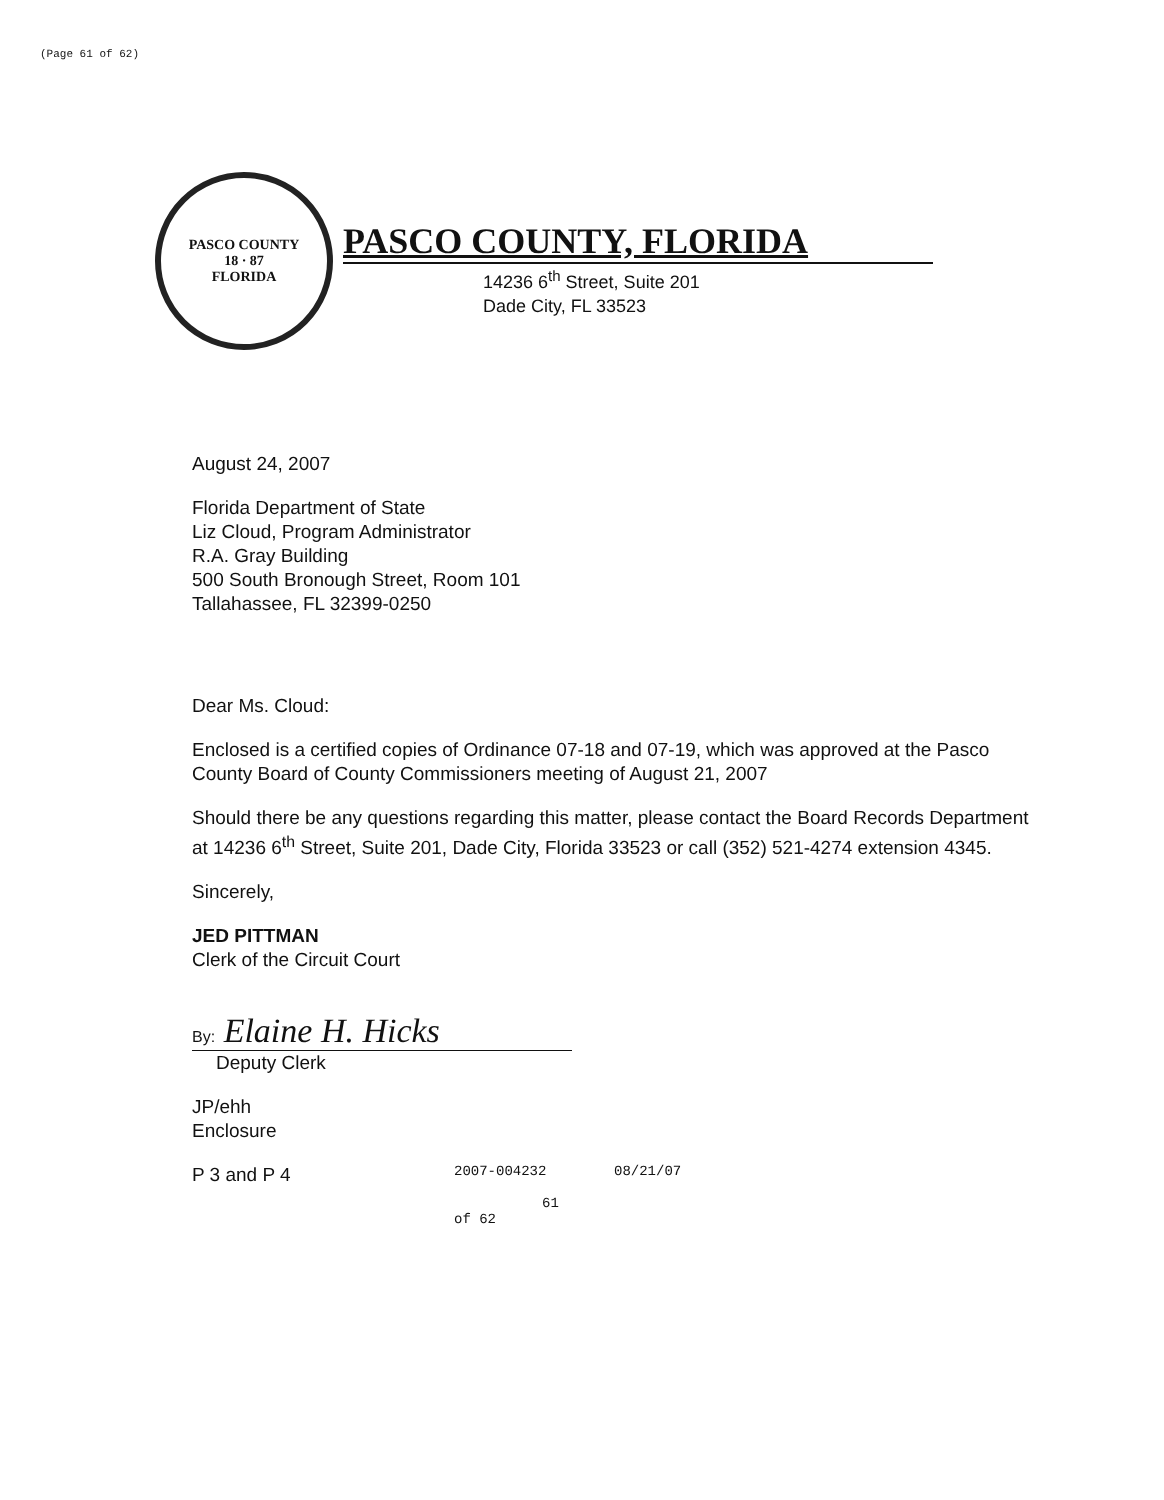(Page 61 of 62)
PASCO COUNTY
18 · 87
FLORIDA
PASCO COUNTY, FLORIDA
14236 6<sup>th</sup> Street, Suite 201
Dade City, FL 33523
August 24, 2007
Florida Department of State
Liz Cloud, Program Administrator
R.A. Gray Building
500 South Bronough Street, Room 101
Tallahassee, FL 32399-0250
Dear Ms. Cloud:
Enclosed is a certified copies of Ordinance 07-18 and 07-19, which was approved at the Pasco County Board of County Commissioners meeting of August 21, 2007
Should there be any questions regarding this matter, please contact the Board Records Department at 14236 6<sup>th</sup> Street, Suite 201, Dade City, Florida 33523 or call (352) 521-4274 extension 4345.
Sincerely,
JED PITTMAN
Clerk of the Circuit Court
By: Elaine H. Hicks
Deputy Clerk
JP/ehh
Enclosure
P 3 and P 4
2007-004232
61 of 62
08/21/07